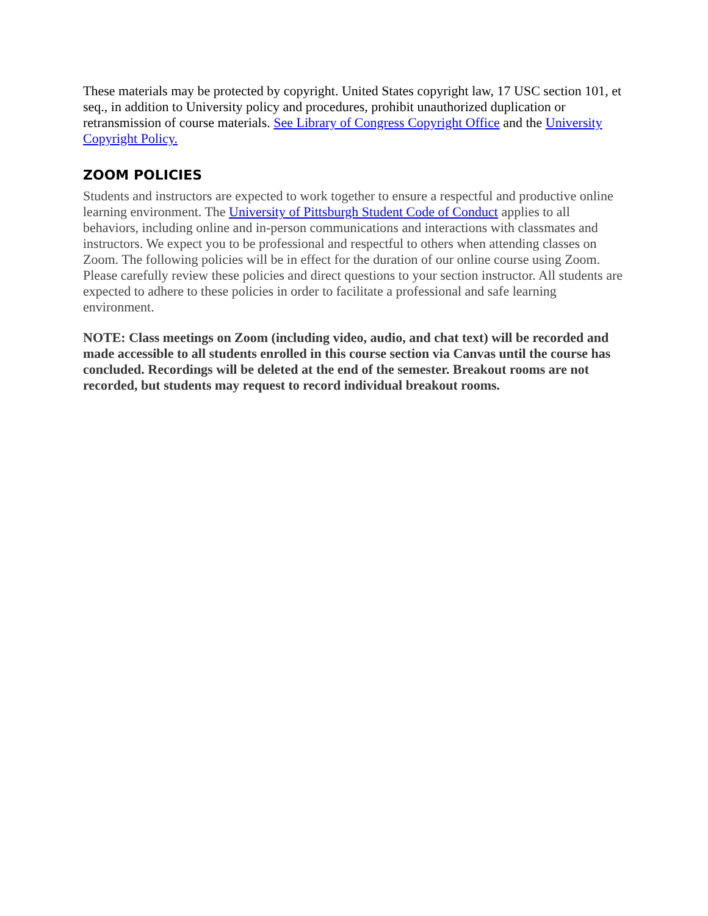These materials may be protected by copyright. United States copyright law, 17 USC section 101, et seq., in addition to University policy and procedures, prohibit unauthorized duplication or retransmission of course materials. See Library of Congress Copyright Office and the University Copyright Policy.
ZOOM POLICIES
Students and instructors are expected to work together to ensure a respectful and productive online learning environment. The University of Pittsburgh Student Code of Conduct applies to all behaviors, including online and in-person communications and interactions with classmates and instructors. We expect you to be professional and respectful to others when attending classes on Zoom. The following policies will be in effect for the duration of our online course using Zoom. Please carefully review these policies and direct questions to your section instructor. All students are expected to adhere to these policies in order to facilitate a professional and safe learning environment.
NOTE: Class meetings on Zoom (including video, audio, and chat text) will be recorded and made accessible to all students enrolled in this course section via Canvas until the course has concluded. Recordings will be deleted at the end of the semester. Breakout rooms are not recorded, but students may request to record individual breakout rooms.